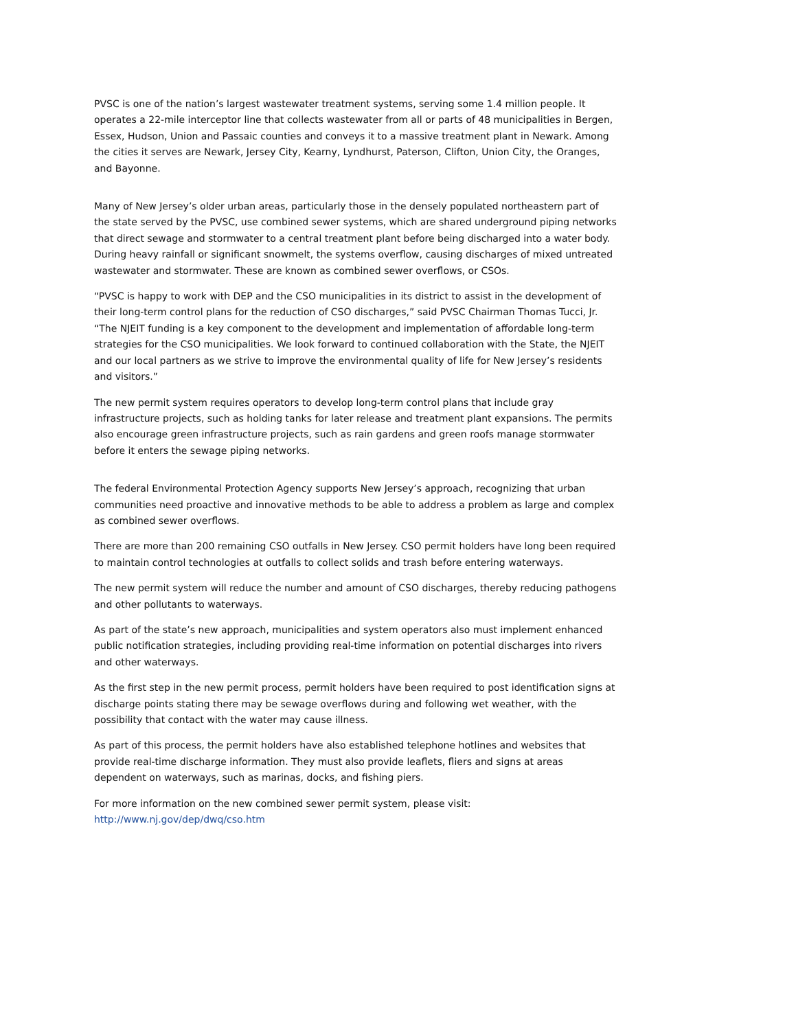PVSC is one of the nation’s largest wastewater treatment systems, serving some 1.4 million people. It operates a 22-mile interceptor line that collects wastewater from all or parts of 48 municipalities in Bergen, Essex, Hudson, Union and Passaic counties and conveys it to a massive treatment plant in Newark. Among the cities it serves are Newark, Jersey City, Kearny, Lyndhurst, Paterson, Clifton, Union City, the Oranges, and Bayonne.
Many of New Jersey’s older urban areas, particularly those in the densely populated northeastern part of the state served by the PVSC, use combined sewer systems, which are shared underground piping networks that direct sewage and stormwater to a central treatment plant before being discharged into a water body. During heavy rainfall or significant snowmelt, the systems overflow, causing discharges of mixed untreated wastewater and stormwater. These are known as combined sewer overflows, or CSOs.
“PVSC is happy to work with DEP and the CSO municipalities in its district to assist in the development of their long-term control plans for the reduction of CSO discharges,” said PVSC Chairman Thomas Tucci, Jr. “The NJEIT funding is a key component to the development and implementation of affordable long-term strategies for the CSO municipalities. We look forward to continued collaboration with the State, the NJEIT and our local partners as we strive to improve the environmental quality of life for New Jersey’s residents and visitors.”
The new permit system requires operators to develop long-term control plans that include gray infrastructure projects, such as holding tanks for later release and treatment plant expansions. The permits also encourage green infrastructure projects, such as rain gardens and green roofs manage stormwater before it enters the sewage piping networks.
The federal Environmental Protection Agency supports New Jersey’s approach, recognizing that urban communities need proactive and innovative methods to be able to address a problem as large and complex as combined sewer overflows.
There are more than 200 remaining CSO outfalls in New Jersey. CSO permit holders have long been required to maintain control technologies at outfalls to collect solids and trash before entering waterways.
The new permit system will reduce the number and amount of CSO discharges, thereby reducing pathogens and other pollutants to waterways.
As part of the state’s new approach, municipalities and system operators also must implement enhanced public notification strategies, including providing real-time information on potential discharges into rivers and other waterways.
As the first step in the new permit process, permit holders have been required to post identification signs at discharge points stating there may be sewage overflows during and following wet weather, with the possibility that contact with the water may cause illness.
As part of this process, the permit holders have also established telephone hotlines and websites that provide real-time discharge information. They must also provide leaflets, fliers and signs at areas dependent on waterways, such as marinas, docks, and fishing piers.
For more information on the new combined sewer permit system, please visit:
http://www.nj.gov/dep/dwq/cso.htm